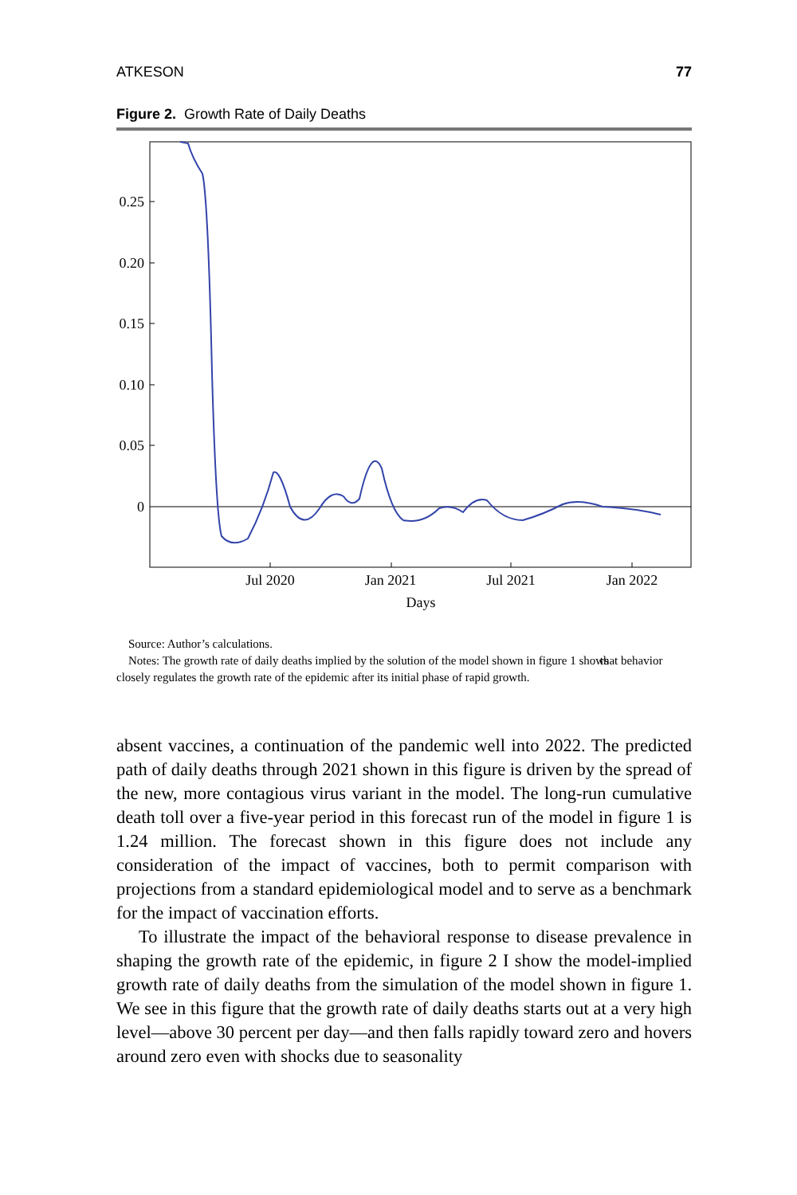ATKESON 77
Figure 2. Growth Rate of Daily Deaths
0.25
0.20
0.15
0.10
0.05
0
Jul 2020
Jan 2021
Jul 2021
Jan 2022
Days
Source: Author’s calculations.
Notes: The growth rate of daily deaths implied by the solution of the model shown in figure 1 shows that behavior closely regulates the growth rate of the epidemic after its initial phase of rapid growth.
absent vaccines, a continuation of the pandemic well into 2022. The predicted path of daily deaths through 2021 shown in this figure is driven by the spread of the new, more contagious virus variant in the model. The long-run cumulative death toll over a five-year period in this forecast run of the model in figure 1 is 1.24 million. The forecast shown in this figure does not include any consideration of the impact of vaccines, both to permit comparison with projections from a standard epidemiological model and to serve as a benchmark for the impact of vaccination efforts.
To illustrate the impact of the behavioral response to disease prevalence in shaping the growth rate of the epidemic, in figure 2 I show the model-implied growth rate of daily deaths from the simulation of the model shown in figure 1. We see in this figure that the growth rate of daily deaths starts out at a very high level—above 30 percent per day—and then falls rapidly toward zero and hovers around zero even with shocks due to seasonality